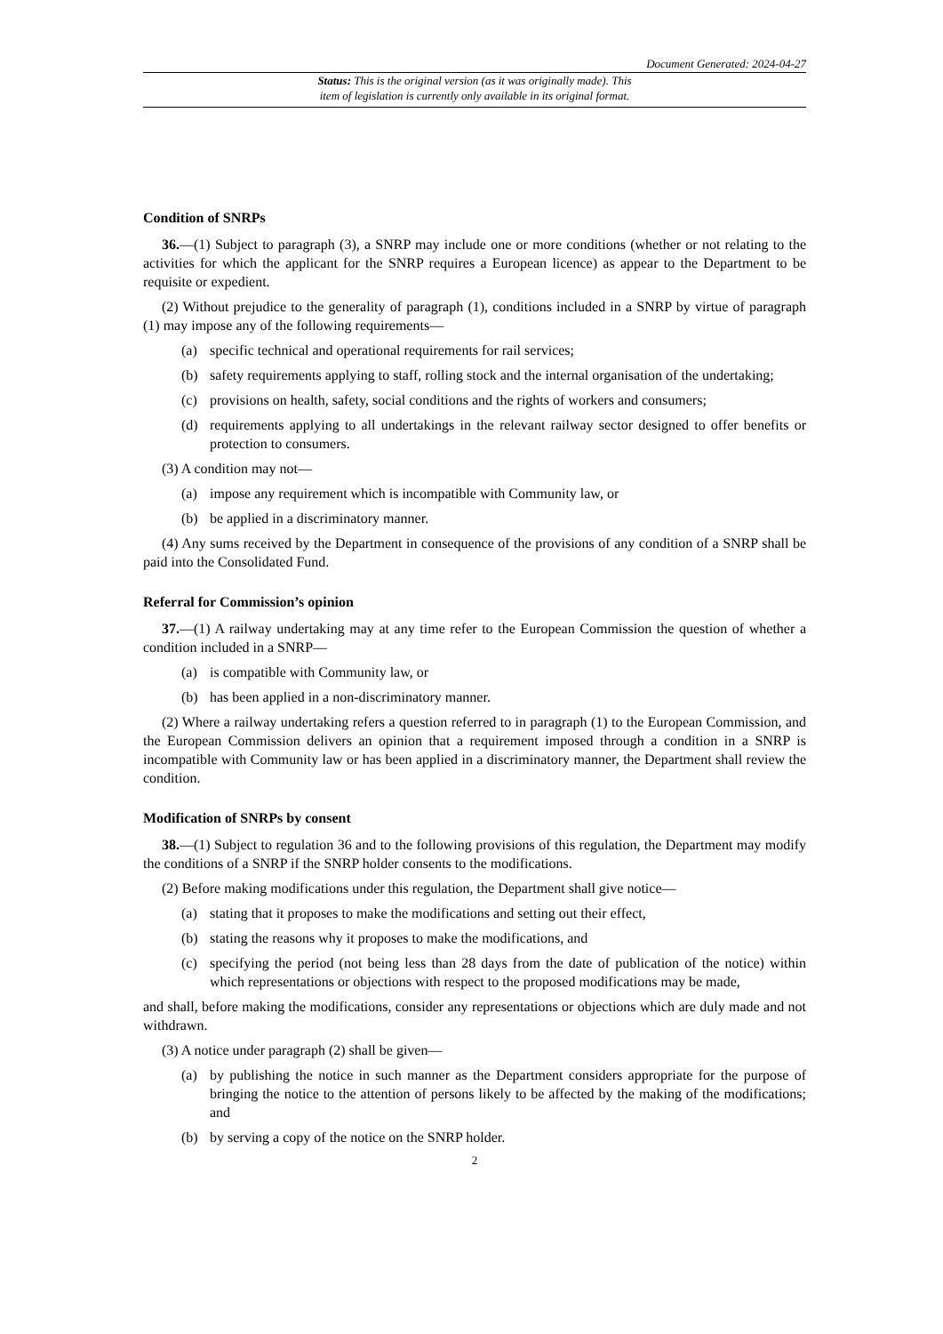Document Generated: 2024-04-27
Status: This is the original version (as it was originally made). This
item of legislation is currently only available in its original format.
Condition of SNRPs
36.—(1) Subject to paragraph (3), a SNRP may include one or more conditions (whether or not relating to the activities for which the applicant for the SNRP requires a European licence) as appear to the Department to be requisite or expedient.
(2) Without prejudice to the generality of paragraph (1), conditions included in a SNRP by virtue of paragraph (1) may impose any of the following requirements—
(a) specific technical and operational requirements for rail services;
(b) safety requirements applying to staff, rolling stock and the internal organisation of the undertaking;
(c) provisions on health, safety, social conditions and the rights of workers and consumers;
(d) requirements applying to all undertakings in the relevant railway sector designed to offer benefits or protection to consumers.
(3) A condition may not—
(a) impose any requirement which is incompatible with Community law, or
(b) be applied in a discriminatory manner.
(4) Any sums received by the Department in consequence of the provisions of any condition of a SNRP shall be paid into the Consolidated Fund.
Referral for Commission’s opinion
37.—(1) A railway undertaking may at any time refer to the European Commission the question of whether a condition included in a SNRP—
(a) is compatible with Community law, or
(b) has been applied in a non-discriminatory manner.
(2) Where a railway undertaking refers a question referred to in paragraph (1) to the European Commission, and the European Commission delivers an opinion that a requirement imposed through a condition in a SNRP is incompatible with Community law or has been applied in a discriminatory manner, the Department shall review the condition.
Modification of SNRPs by consent
38.—(1) Subject to regulation 36 and to the following provisions of this regulation, the Department may modify the conditions of a SNRP if the SNRP holder consents to the modifications.
(2) Before making modifications under this regulation, the Department shall give notice—
(a) stating that it proposes to make the modifications and setting out their effect,
(b) stating the reasons why it proposes to make the modifications, and
(c) specifying the period (not being less than 28 days from the date of publication of the notice) within which representations or objections with respect to the proposed modifications may be made,
and shall, before making the modifications, consider any representations or objections which are duly made and not withdrawn.
(3) A notice under paragraph (2) shall be given—
(a) by publishing the notice in such manner as the Department considers appropriate for the purpose of bringing the notice to the attention of persons likely to be affected by the making of the modifications; and
(b) by serving a copy of the notice on the SNRP holder.
2